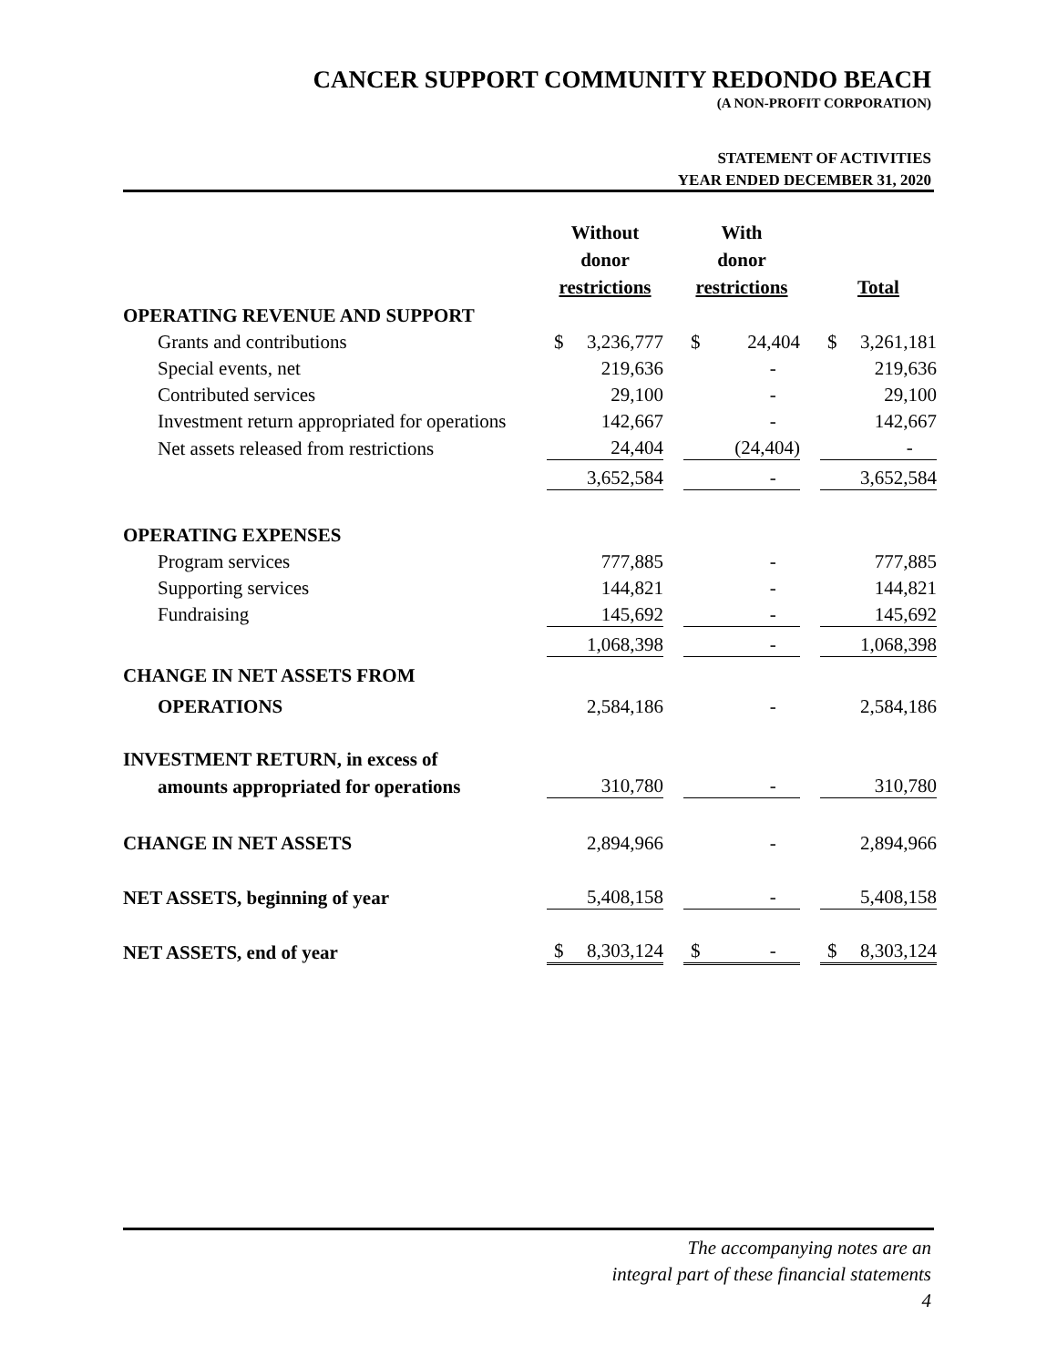CANCER SUPPORT COMMUNITY REDONDO BEACH
(A NON-PROFIT CORPORATION)
STATEMENT OF ACTIVITIES
YEAR ENDED DECEMBER 31, 2020
| | Without donor restrictions | | | With donor restrictions | | | Total | |
| OPERATING REVENUE AND SUPPORT | | | | | | | | |
| Grants and contributions | $ | 3,236,777 | | $ | 24,404 | | $ | 3,261,181 |
| Special events, net | | 219,636 | | | - | | | 219,636 |
| Contributed services | | 29,100 | | | - | | | 29,100 |
| Investment return appropriated for operations | | 142,667 | | | - | | | 142,667 |
| Net assets released from restrictions | | 24,404 | | | (24,404) | | | - |
| | | 3,652,584 | | | - | | | 3,652,584 |
| OPERATING EXPENSES | | | | | | | | |
| Program services | | 777,885 | | | - | | | 777,885 |
| Supporting services | | 144,821 | | | - | | | 144,821 |
| Fundraising | | 145,692 | | | - | | | 145,692 |
| | | 1,068,398 | | | - | | | 1,068,398 |
| CHANGE IN NET ASSETS FROM | | | | | | | | |
| OPERATIONS | | 2,584,186 | | | - | | | 2,584,186 |
| INVESTMENT RETURN, in excess of | | | | | | | | |
| amounts appropriated for operations | | 310,780 | | | - | | | 310,780 |
| CHANGE IN NET ASSETS | | 2,894,966 | | | - | | | 2,894,966 |
| NET ASSETS, beginning of year | | 5,408,158 | | | - | | | 5,408,158 |
| NET ASSETS, end of year | $ | 8,303,124 | | $ | - | | $ | 8,303,124 |
The accompanying notes are an
integral part of these financial statements
4